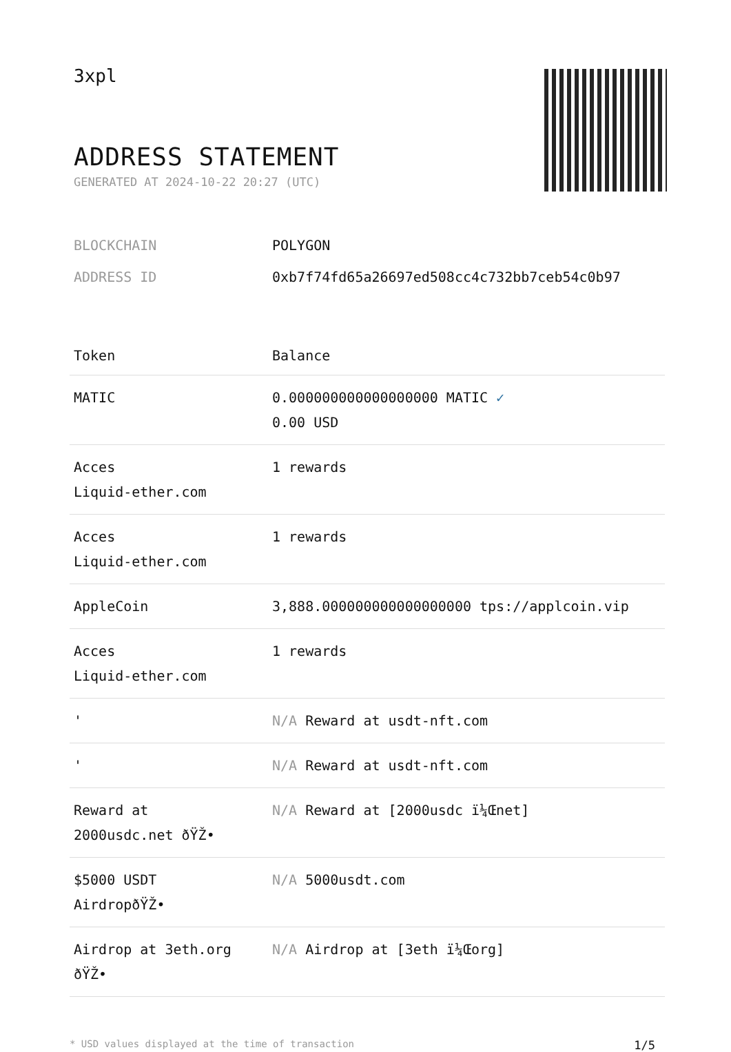3xpl
ADDRESS STATEMENT
GENERATED AT 2024-10-22 20:27 (UTC)
BLOCKCHAIN POLYGON
ADDRESS ID 0xb7f74fd65a26697ed508cc4c732bb7ceb54c0b97
| Token | Balance |
| --- | --- |
| MATIC | 0.000000000000000000 MATIC ✓ 0.00 USD |
| Acces Liquid-ether.com | 1 rewards |
| Acces Liquid-ether.com | 1 rewards |
| AppleCoin | 3,888.000000000000000000 tps://applcoin.vip |
| Acces Liquid-ether.com | 1 rewards |
| ' | N/A Reward at usdt-nft.com |
| ' | N/A Reward at usdt-nft.com |
| Reward at 2000usdc.net ðŸŽ• | N/A Reward at [2000usdc ï¼Œnet] |
| $5000 USDT AirdropðŸŽ• | N/A 5000usdt.com |
| Airdrop at 3eth.org ðŸŽ• | N/A Airdrop at [3eth ï¼Œorg] |
* USD values displayed at the time of transaction 1/5